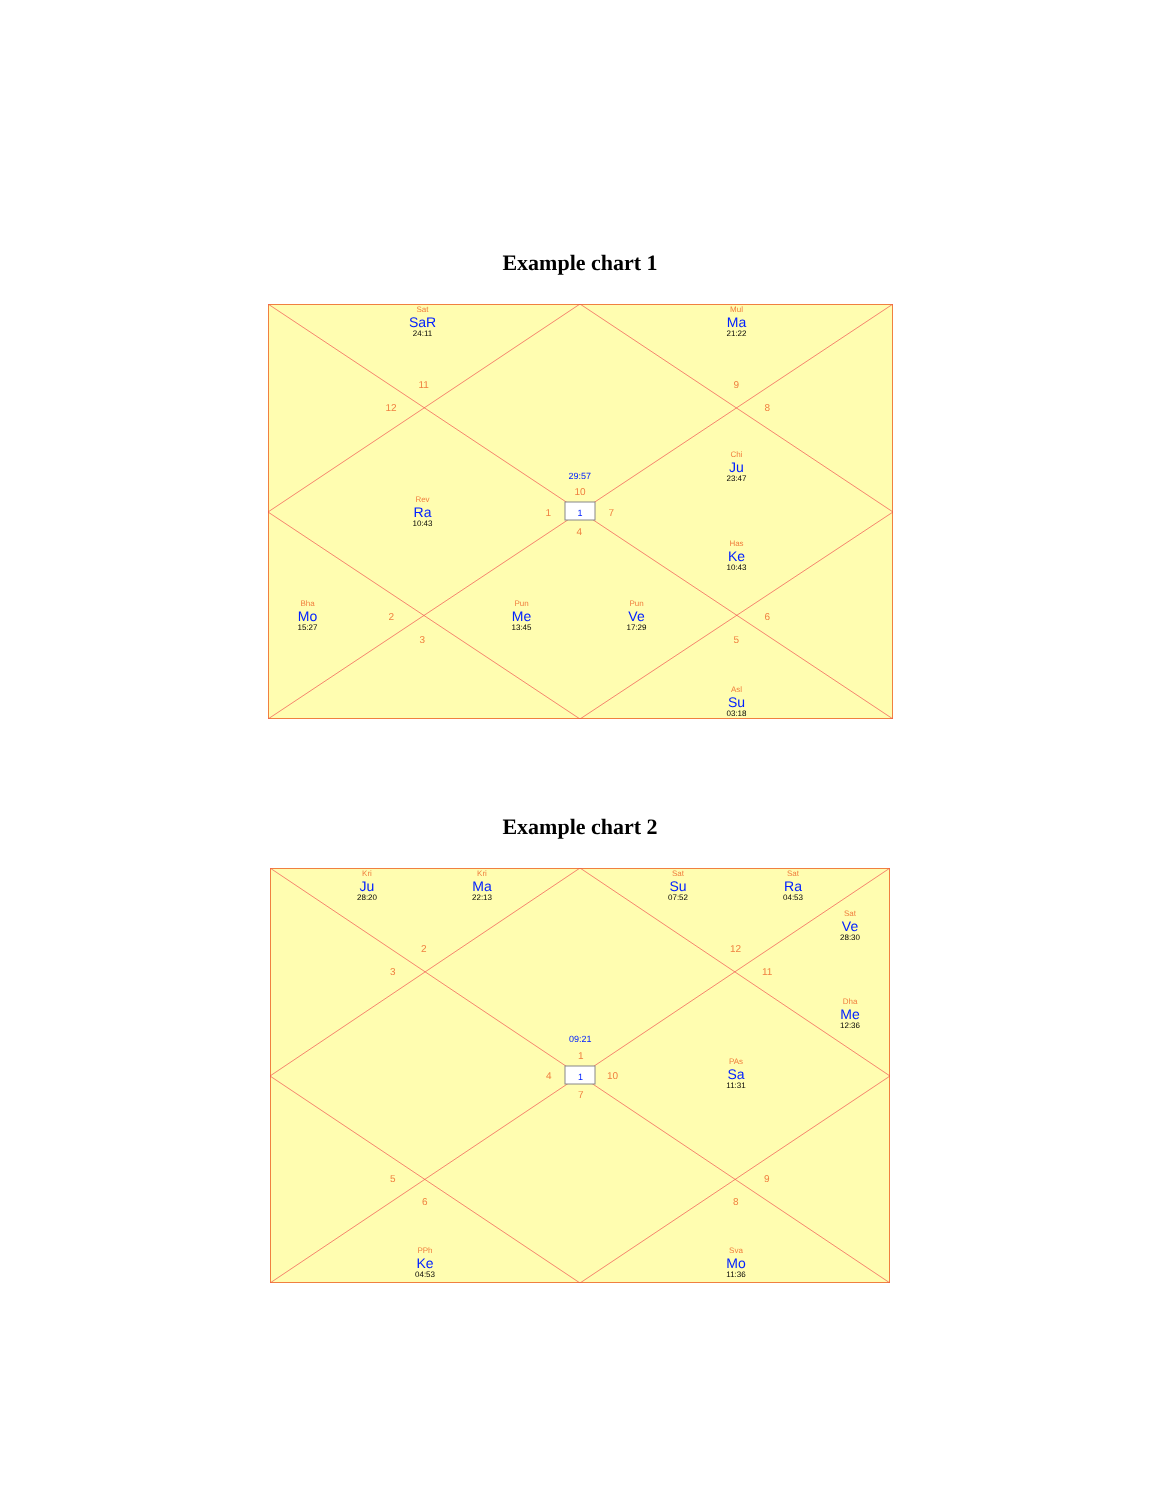Example chart 1
Sat
SaR
24:11
Mul
Ma
21:22
Chi
Ju
23:47
Rev
Ra
10:43
Has
Ke
10:43
Bha
Mo
15:27
Pun
Me
13:45
Pun
Ve
17:29
Asl
Su
03:18
11 9
12 8
29:57
10
1 1 7
4
2 6
3 5
Example chart 2
Kri
Ju
28:20
Kri
Ma
22:13
Sat
Su
07:52
Sat
Ra
04:53
Sat
Ve
28:30
Dha
Me
12:36
PAs
Sa
11:31
PPh
Ke
04:53
Sva
Mo
11:36
2 12
3 11
09:21
1
4 1 10
7
5 9
6 8